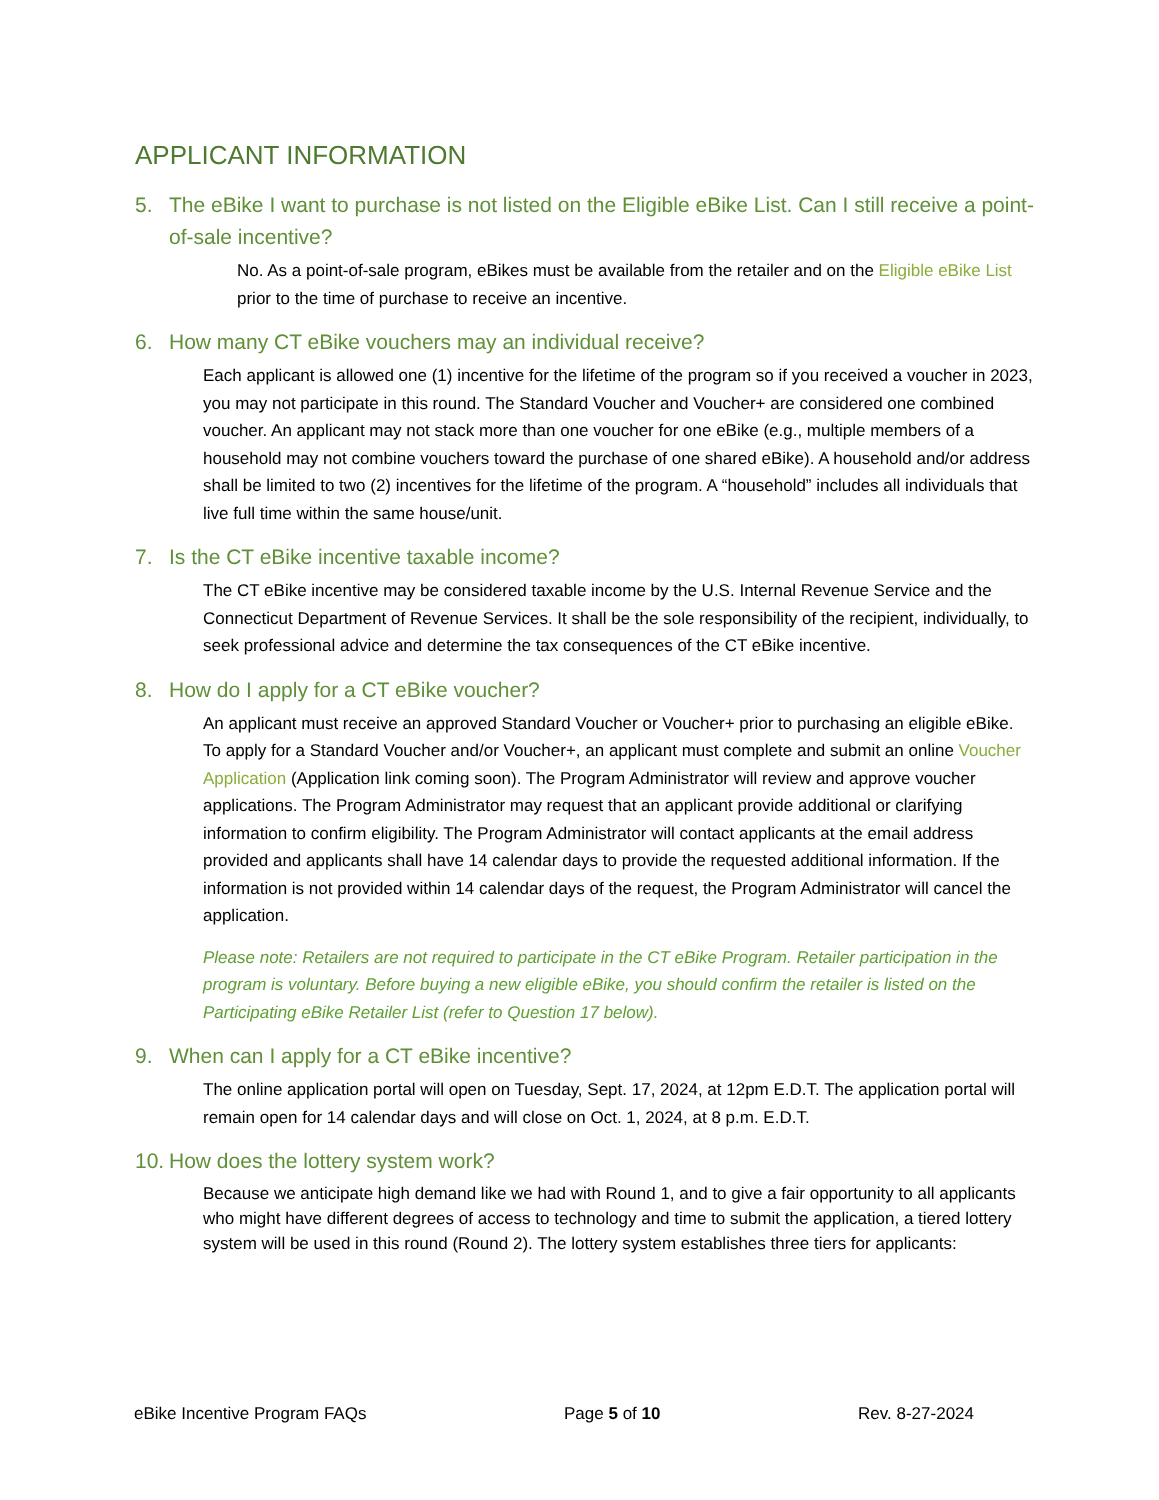APPLICANT INFORMATION
5. The eBike I want to purchase is not listed on the Eligible eBike List. Can I still receive a point-of-sale incentive?
No. As a point-of-sale program, eBikes must be available from the retailer and on the Eligible eBike List prior to the time of purchase to receive an incentive.
6. How many CT eBike vouchers may an individual receive?
Each applicant is allowed one (1) incentive for the lifetime of the program so if you received a voucher in 2023, you may not participate in this round. The Standard Voucher and Voucher+ are considered one combined voucher. An applicant may not stack more than one voucher for one eBike (e.g., multiple members of a household may not combine vouchers toward the purchase of one shared eBike). A household and/or address shall be limited to two (2) incentives for the lifetime of the program. A “household” includes all individuals that live full time within the same house/unit.
7. Is the CT eBike incentive taxable income?
The CT eBike incentive may be considered taxable income by the U.S. Internal Revenue Service and the Connecticut Department of Revenue Services. It shall be the sole responsibility of the recipient, individually, to seek professional advice and determine the tax consequences of the CT eBike incentive.
8. How do I apply for a CT eBike voucher?
An applicant must receive an approved Standard Voucher or Voucher+ prior to purchasing an eligible eBike. To apply for a Standard Voucher and/or Voucher+, an applicant must complete and submit an online Voucher Application (Application link coming soon). The Program Administrator will review and approve voucher applications. The Program Administrator may request that an applicant provide additional or clarifying information to confirm eligibility. The Program Administrator will contact applicants at the email address provided and applicants shall have 14 calendar days to provide the requested additional information. If the information is not provided within 14 calendar days of the request, the Program Administrator will cancel the application.
Please note: Retailers are not required to participate in the CT eBike Program. Retailer participation in the program is voluntary. Before buying a new eligible eBike, you should confirm the retailer is listed on the Participating eBike Retailer List (refer to Question 17 below).
9. When can I apply for a CT eBike incentive?
The online application portal will open on Tuesday, Sept. 17, 2024, at 12pm E.D.T. The application portal will remain open for 14 calendar days and will close on Oct. 1, 2024, at 8 p.m. E.D.T.
10. How does the lottery system work?
Because we anticipate high demand like we had with Round 1, and to give a fair opportunity to all applicants who might have different degrees of access to technology and time to submit the application, a tiered lottery system will be used in this round (Round 2). The lottery system establishes three tiers for applicants:
eBike Incentive Program FAQs Page 5 of 10 Rev. 8-27-2024